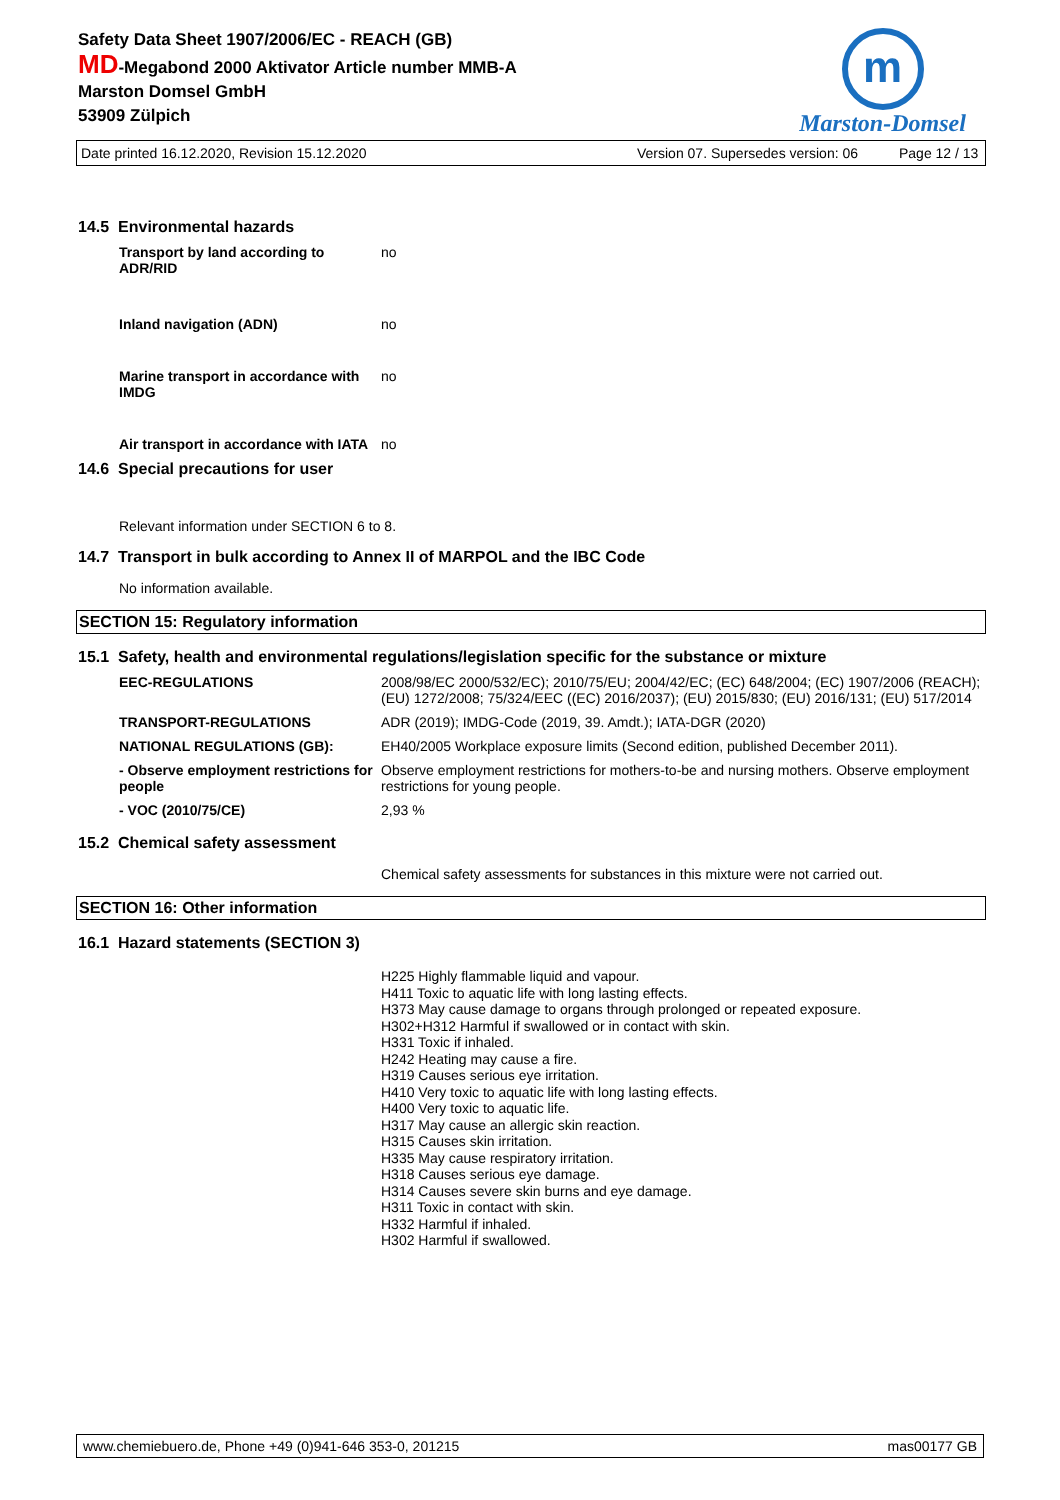Safety Data Sheet 1907/2006/EC - REACH (GB)
MD-Megabond 2000 Aktivator Article number MMB-A
Marston Domsel GmbH
53909 Zülpich
m
Marston-Domsel
Date printed 16.12.2020, Revision 15.12.2020 Version 07. Supersedes version: 06 Page 12 / 13
14.5 Environmental hazards
| Transport by land according to ADR/RID | no |
| Inland navigation (ADN) | no |
| Marine transport in accordance with IMDG | no |
| Air transport in accordance with IATA | no |
14.6 Special precautions for user
Relevant information under SECTION 6 to 8.
14.7 Transport in bulk according to Annex II of MARPOL and the IBC Code
No information available.
SECTION 15: Regulatory information
15.1 Safety, health and environmental regulations/legislation specific for the substance or mixture
| EEC-REGULATIONS | 2008/98/EC 2000/532/EC); 2010/75/EU; 2004/42/EC; (EC) 648/2004; (EC) 1907/2006 (REACH); (EU) 1272/2008; 75/324/EEC ((EC) 2016/2037); (EU) 2015/830; (EU) 2016/131; (EU) 517/2014 |
| TRANSPORT-REGULATIONS | ADR (2019); IMDG-Code (2019, 39. Amdt.); IATA-DGR (2020) |
| NATIONAL REGULATIONS (GB): | EH40/2005 Workplace exposure limits (Second edition, published December 2011). |
| - Observe employment restrictions for people | Observe employment restrictions for mothers-to-be and nursing mothers. Observe employment restrictions for young people. |
| - VOC (2010/75/CE) | 2,93 % |
15.2 Chemical safety assessment
Chemical safety assessments for substances in this mixture were not carried out.
SECTION 16: Other information
16.1 Hazard statements (SECTION 3)
H225 Highly flammable liquid and vapour.
H411 Toxic to aquatic life with long lasting effects.
H373 May cause damage to organs through prolonged or repeated exposure.
H302+H312 Harmful if swallowed or in contact with skin.
H331 Toxic if inhaled.
H242 Heating may cause a fire.
H319 Causes serious eye irritation.
H410 Very toxic to aquatic life with long lasting effects.
H400 Very toxic to aquatic life.
H317 May cause an allergic skin reaction.
H315 Causes skin irritation.
H335 May cause respiratory irritation.
H318 Causes serious eye damage.
H314 Causes severe skin burns and eye damage.
H311 Toxic in contact with skin.
H332 Harmful if inhaled.
H302 Harmful if swallowed.
www.chemiebuero.de, Phone +49 (0)941-646 353-0, 201215 mas00177 GB